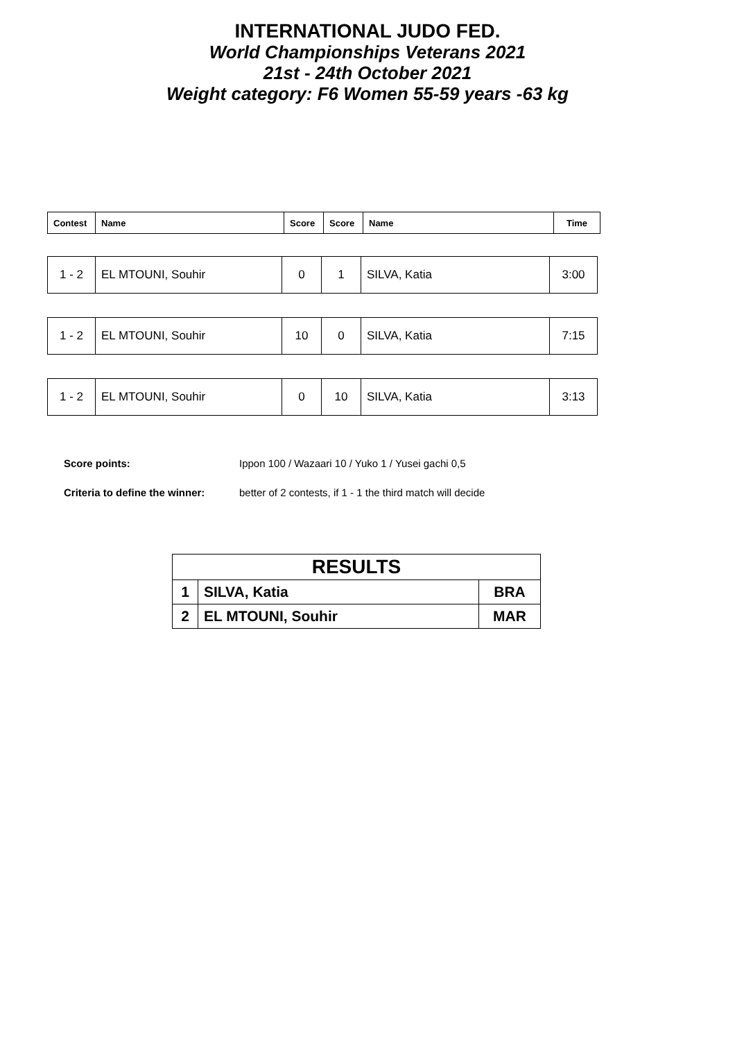INTERNATIONAL JUDO FED.
World Championships Veterans 2021
21st - 24th October 2021
Weight category: F6 Women 55-59 years -63 kg
| Contest | Name | Score | Score | Name | Time |
| --- | --- | --- | --- | --- | --- |
| 1 - 2 | EL MTOUNI, Souhir | 0 | 1 | SILVA, Katia | 3:00 |
| 1 - 2 | EL MTOUNI, Souhir | 10 | 0 | SILVA, Katia | 7:15 |
| 1 - 2 | EL MTOUNI, Souhir | 0 | 10 | SILVA, Katia | 3:13 |
Score points: Ippon 100 / Wazaari 10 / Yuko 1 / Yusei gachi 0,5
Criteria to define the winner: better of 2 contests, if 1 - 1 the third match will decide
| RESULTS | | |
| --- | --- | --- |
| 1 | SILVA, Katia | BRA |
| 2 | EL MTOUNI, Souhir | MAR |